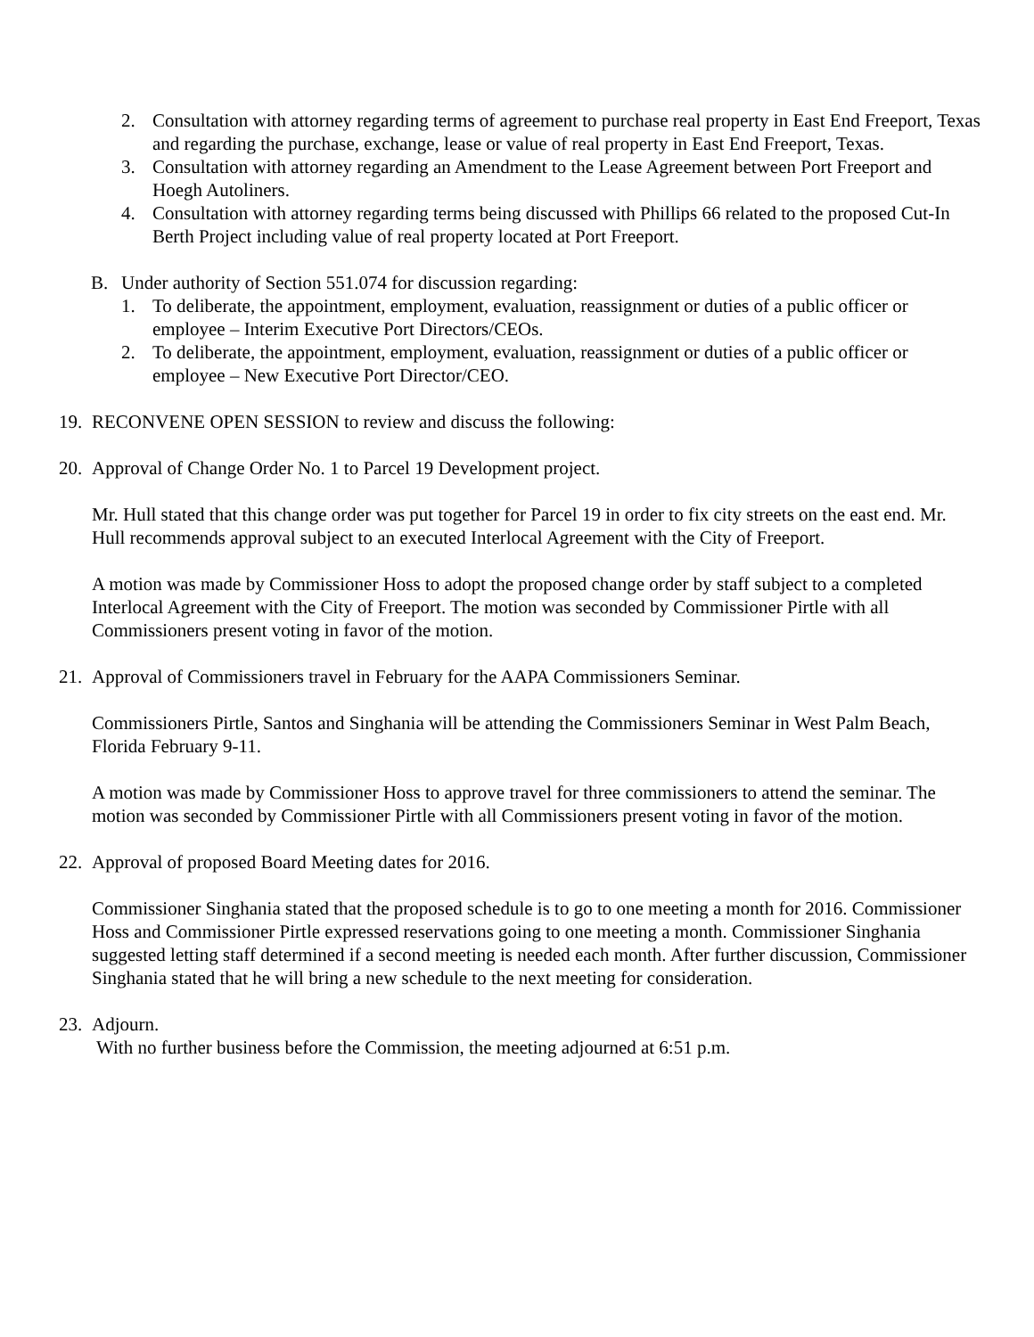2. Consultation with attorney regarding terms of agreement to purchase real property in East End Freeport, Texas and regarding the purchase, exchange, lease or value of real property in East End Freeport, Texas.
3. Consultation with attorney regarding an Amendment to the Lease Agreement between Port Freeport and Hoegh Autoliners.
4. Consultation with attorney regarding terms being discussed with Phillips 66 related to the proposed Cut-In Berth Project including value of real property located at Port Freeport.
B. Under authority of Section 551.074 for discussion regarding:
1. To deliberate, the appointment, employment, evaluation, reassignment or duties of a public officer or employee – Interim Executive Port Directors/CEOs.
2. To deliberate, the appointment, employment, evaluation, reassignment or duties of a public officer or employee – New Executive Port Director/CEO.
19. RECONVENE OPEN SESSION to review and discuss the following:
20. Approval of Change Order No. 1 to Parcel 19 Development project.
Mr. Hull stated that this change order was put together for Parcel 19 in order to fix city streets on the east end. Mr. Hull recommends approval subject to an executed Interlocal Agreement with the City of Freeport.
A motion was made by Commissioner Hoss to adopt the proposed change order by staff subject to a completed Interlocal Agreement with the City of Freeport. The motion was seconded by Commissioner Pirtle with all Commissioners present voting in favor of the motion.
21. Approval of Commissioners travel in February for the AAPA Commissioners Seminar.
Commissioners Pirtle, Santos and Singhania will be attending the Commissioners Seminar in West Palm Beach, Florida February 9-11.
A motion was made by Commissioner Hoss to approve travel for three commissioners to attend the seminar. The motion was seconded by Commissioner Pirtle with all Commissioners present voting in favor of the motion.
22. Approval of proposed Board Meeting dates for 2016.
Commissioner Singhania stated that the proposed schedule is to go to one meeting a month for 2016. Commissioner Hoss and Commissioner Pirtle expressed reservations going to one meeting a month. Commissioner Singhania suggested letting staff determined if a second meeting is needed each month. After further discussion, Commissioner Singhania stated that he will bring a new schedule to the next meeting for consideration.
23. Adjourn.
With no further business before the Commission, the meeting adjourned at 6:51 p.m.